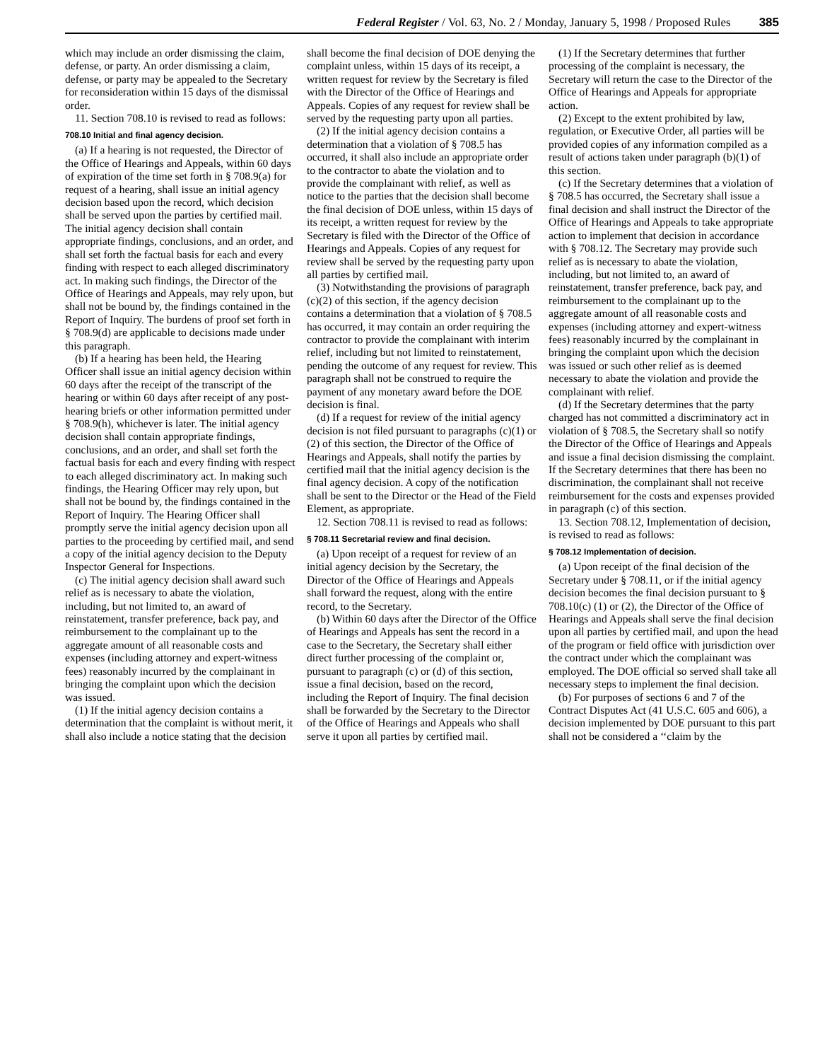Federal Register / Vol. 63, No. 2 / Monday, January 5, 1998 / Proposed Rules 385
which may include an order dismissing the claim, defense, or party. An order dismissing a claim, defense, or party may be appealed to the Secretary for reconsideration within 15 days of the dismissal order.
11. Section 708.10 is revised to read as follows:
708.10 Initial and final agency decision.
(a) If a hearing is not requested, the Director of the Office of Hearings and Appeals, within 60 days of expiration of the time set forth in § 708.9(a) for request of a hearing, shall issue an initial agency decision based upon the record, which decision shall be served upon the parties by certified mail. The initial agency decision shall contain appropriate findings, conclusions, and an order, and shall set forth the factual basis for each and every finding with respect to each alleged discriminatory act. In making such findings, the Director of the Office of Hearings and Appeals, may rely upon, but shall not be bound by, the findings contained in the Report of Inquiry. The burdens of proof set forth in § 708.9(d) are applicable to decisions made under this paragraph.
(b) If a hearing has been held, the Hearing Officer shall issue an initial agency decision within 60 days after the receipt of the transcript of the hearing or within 60 days after receipt of any post-hearing briefs or other information permitted under § 708.9(h), whichever is later. The initial agency decision shall contain appropriate findings, conclusions, and an order, and shall set forth the factual basis for each and every finding with respect to each alleged discriminatory act. In making such findings, the Hearing Officer may rely upon, but shall not be bound by, the findings contained in the Report of Inquiry. The Hearing Officer shall promptly serve the initial agency decision upon all parties to the proceeding by certified mail, and send a copy of the initial agency decision to the Deputy Inspector General for Inspections.
(c) The initial agency decision shall award such relief as is necessary to abate the violation, including, but not limited to, an award of reinstatement, transfer preference, back pay, and reimbursement to the complainant up to the aggregate amount of all reasonable costs and expenses (including attorney and expert-witness fees) reasonably incurred by the complainant in bringing the complaint upon which the decision was issued.
(1) If the initial agency decision contains a determination that the complaint is without merit, it shall also include a notice stating that the decision shall become the final decision of DOE denying the complaint unless, within 15 days of its receipt, a written request for review by the Secretary is filed with the Director of the Office of Hearings and Appeals. Copies of any request for review shall be served by the requesting party upon all parties.
(2) If the initial agency decision contains a determination that a violation of § 708.5 has occurred, it shall also include an appropriate order to the contractor to abate the violation and to provide the complainant with relief, as well as notice to the parties that the decision shall become the final decision of DOE unless, within 15 days of its receipt, a written request for review by the Secretary is filed with the Director of the Office of Hearings and Appeals. Copies of any request for review shall be served by the requesting party upon all parties by certified mail.
(3) Notwithstanding the provisions of paragraph (c)(2) of this section, if the agency decision contains a determination that a violation of § 708.5 has occurred, it may contain an order requiring the contractor to provide the complainant with interim relief, including but not limited to reinstatement, pending the outcome of any request for review. This paragraph shall not be construed to require the payment of any monetary award before the DOE decision is final.
(d) If a request for review of the initial agency decision is not filed pursuant to paragraphs (c)(1) or (2) of this section, the Director of the Office of Hearings and Appeals, shall notify the parties by certified mail that the initial agency decision is the final agency decision. A copy of the notification shall be sent to the Director or the Head of the Field Element, as appropriate.
12. Section 708.11 is revised to read as follows:
§ 708.11 Secretarial review and final decision.
(a) Upon receipt of a request for review of an initial agency decision by the Secretary, the Director of the Office of Hearings and Appeals shall forward the request, along with the entire record, to the Secretary.
(b) Within 60 days after the Director of the Office of Hearings and Appeals has sent the record in a case to the Secretary, the Secretary shall either direct further processing of the complaint or, pursuant to paragraph (c) or (d) of this section, issue a final decision, based on the record, including the Report of Inquiry. The final decision shall be forwarded by the Secretary to the Director of the Office of Hearings and Appeals who shall serve it upon all parties by certified mail.
(1) If the Secretary determines that further processing of the complaint is necessary, the Secretary will return the case to the Director of the Office of Hearings and Appeals for appropriate action.
(2) Except to the extent prohibited by law, regulation, or Executive Order, all parties will be provided copies of any information compiled as a result of actions taken under paragraph (b)(1) of this section.
(c) If the Secretary determines that a violation of § 708.5 has occurred, the Secretary shall issue a final decision and shall instruct the Director of the Office of Hearings and Appeals to take appropriate action to implement that decision in accordance with § 708.12. The Secretary may provide such relief as is necessary to abate the violation, including, but not limited to, an award of reinstatement, transfer preference, back pay, and reimbursement to the complainant up to the aggregate amount of all reasonable costs and expenses (including attorney and expert-witness fees) reasonably incurred by the complainant in bringing the complaint upon which the decision was issued or such other relief as is deemed necessary to abate the violation and provide the complainant with relief.
(d) If the Secretary determines that the party charged has not committed a discriminatory act in violation of § 708.5, the Secretary shall so notify the Director of the Office of Hearings and Appeals and issue a final decision dismissing the complaint. If the Secretary determines that there has been no discrimination, the complainant shall not receive reimbursement for the costs and expenses provided in paragraph (c) of this section.
13. Section 708.12, Implementation of decision, is revised to read as follows:
§ 708.12 Implementation of decision.
(a) Upon receipt of the final decision of the Secretary under § 708.11, or if the initial agency decision becomes the final decision pursuant to § 708.10(c) (1) or (2), the Director of the Office of Hearings and Appeals shall serve the final decision upon all parties by certified mail, and upon the head of the program or field office with jurisdiction over the contract under which the complainant was employed. The DOE official so served shall take all necessary steps to implement the final decision.
(b) For purposes of sections 6 and 7 of the Contract Disputes Act (41 U.S.C. 605 and 606), a decision implemented by DOE pursuant to this part shall not be considered a ‘‘claim by the